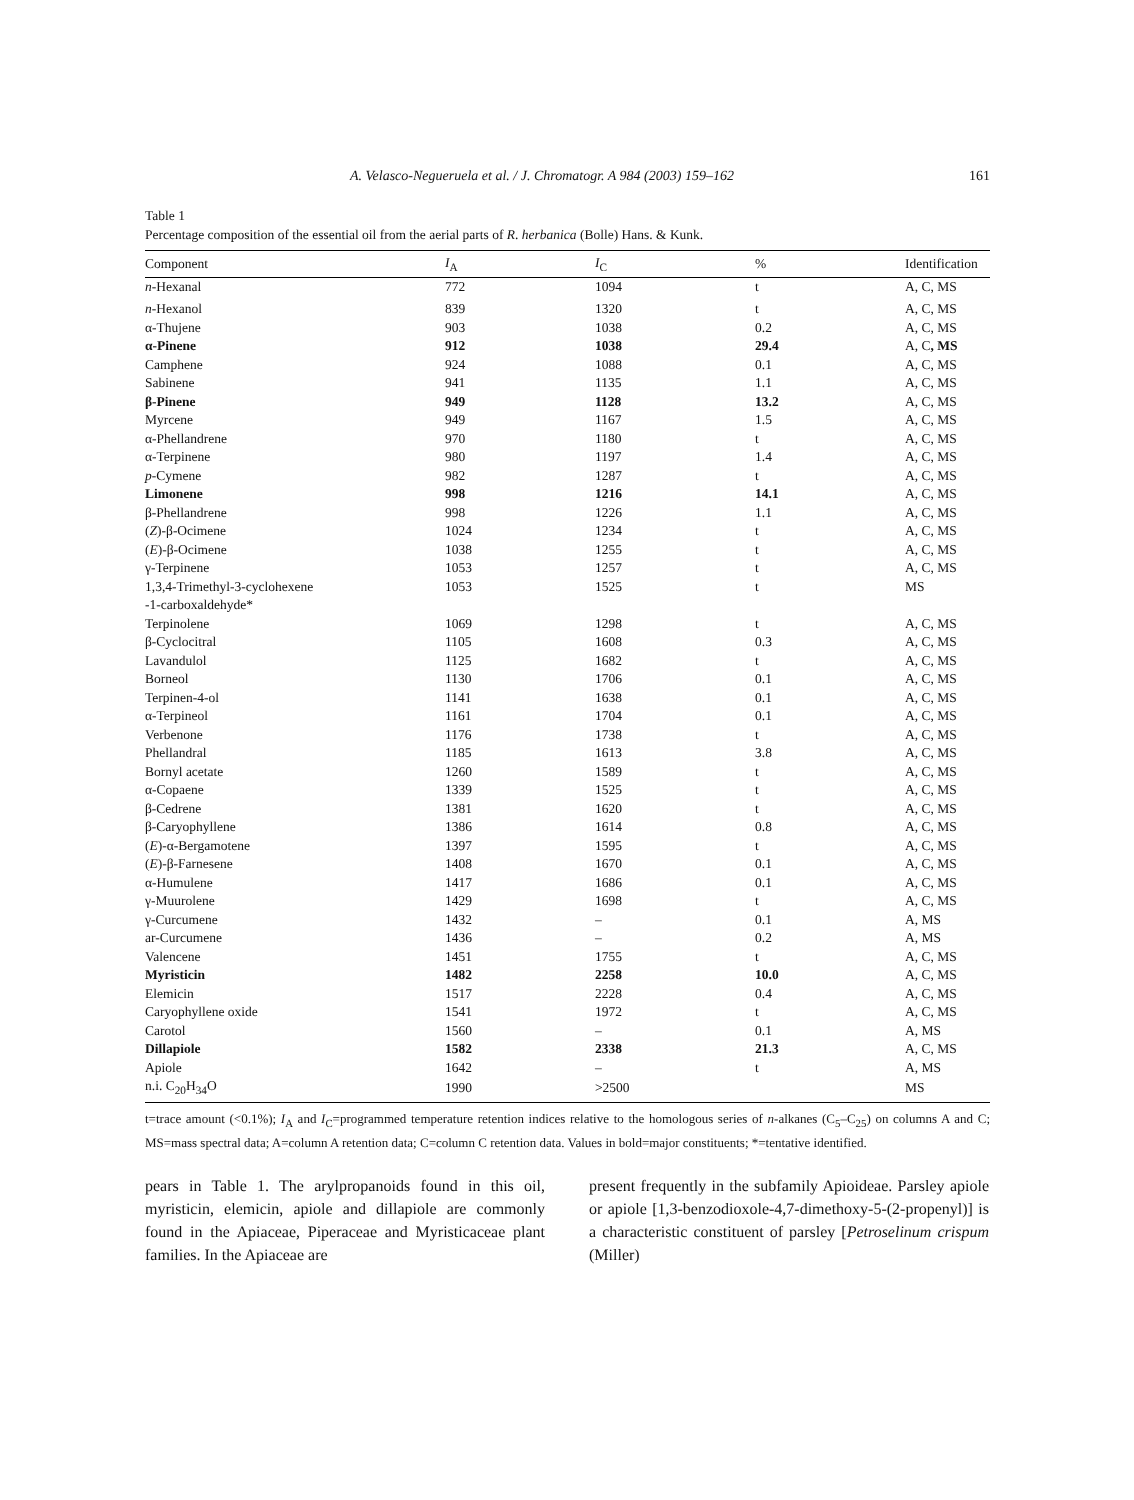A. Velasco-Negueruela et al. / J. Chromatogr. A 984 (2003) 159–162 161
Table 1
Percentage composition of the essential oil from the aerial parts of R. herbanica (Bolle) Hans. & Kunk.
| Component | I<sub>A</sub> | I<sub>C</sub> | % | Identification |
| --- | --- | --- | --- | --- |
| n -Hexanal | 772 | 1094 | t | A, C, MS |
| n -Hexanol | 839 | 1320 | t | A, C, MS |
| α-Thujene | 903 | 1038 | 0.2 | A, C, MS |
| α-Pinene | 912 | 1038 | 29.4 | A, C , MS |
| Camphene | 924 | 1088 | 0.1 | A, C, MS |
| Sabinene | 941 | 1135 | 1.1 | A, C, MS |
| β-Pinene | 949 | 1128 | 13.2 | A, C, MS |
| Myrcene | 949 | 1167 | 1.5 | A, C, MS |
| α-Phellandrene | 970 | 1180 | t | A, C, MS |
| α-Terpinene | 980 | 1197 | 1.4 | A, C, MS |
| p -Cymene | 982 | 1287 | t | A, C, MS |
| Limonene | 998 | 1216 | 14.1 | A, C, MS |
| β-Phellandrene | 998 | 1226 | 1.1 | A, C, MS |
| ( Z )-β-Ocimene | 1024 | 1234 | t | A, C, MS |
| ( E )-β-Ocimene | 1038 | 1255 | t | A, C, MS |
| γ-Terpinene | 1053 | 1257 | t | A, C, MS |
| 1,3,4-Trimethyl-3-cyclohexene -1-carboxaldehyde* | 1053 | 1525 | t | MS |
| Terpinolene | 1069 | 1298 | t | A, C, MS |
| β-Cyclocitral | 1105 | 1608 | 0.3 | A, C, MS |
| Lavandulol | 1125 | 1682 | t | A, C, MS |
| Borneol | 1130 | 1706 | 0.1 | A, C, MS |
| Terpinen-4-ol | 1141 | 1638 | 0.1 | A, C, MS |
| α-Terpineol | 1161 | 1704 | 0.1 | A, C, MS |
| Verbenone | 1176 | 1738 | t | A, C, MS |
| Phellandral | 1185 | 1613 | 3.8 | A, C, MS |
| Bornyl acetate | 1260 | 1589 | t | A, C, MS |
| α-Copaene | 1339 | 1525 | t | A, C, MS |
| β-Cedrene | 1381 | 1620 | t | A, C, MS |
| β-Caryophyllene | 1386 | 1614 | 0.8 | A, C, MS |
| ( E )-α-Bergamotene | 1397 | 1595 | t | A, C, MS |
| ( E )-β-Farnesene | 1408 | 1670 | 0.1 | A, C, MS |
| α-Humulene | 1417 | 1686 | 0.1 | A, C, MS |
| γ-Muurolene | 1429 | 1698 | t | A, C, MS |
| γ-Curcumene | 1432 | – | 0.1 | A, MS |
| ar-Curcumene | 1436 | – | 0.2 | A, MS |
| Valencene | 1451 | 1755 | t | A, C, MS |
| Myristicin | 1482 | 2258 | 10.0 | A, C, MS |
| Elemicin | 1517 | 2228 | 0.4 | A, C, MS |
| Caryophyllene oxide | 1541 | 1972 | t | A, C, MS |
| Carotol | 1560 | – | 0.1 | A, MS |
| Dillapiole | 1582 | 2338 | 21.3 | A, C, MS |
| Apiole | 1642 | – | t | A, MS |
| n.i. C<sub>20</sub>H<sub>34</sub>O | 1990 | >2500 | | MS |
t=trace amount (<0.1%); I<sub>A</sub> and I<sub>C</sub>=programmed temperature retention indices relative to the homologous series of n-alkanes (C<sub>5</sub>–C<sub>25</sub>) on columns A and C; MS=mass spectral data; A=column A retention data; C=column C retention data. Values in bold=major constituents; *=tentative identified.
pears in Table 1. The arylpropanoids found in this oil, myristicin, elemicin, apiole and dillapiole are commonly found in the Apiaceae, Piperaceae and Myristicaceae plant families. In the Apiaceae are
present frequently in the subfamily Apioideae. Parsley apiole or apiole [1,3-benzodioxole-4,7-dimethoxy-5-(2-propenyl)] is a characteristic constituent of parsley [Petroselinum crispum (Miller)